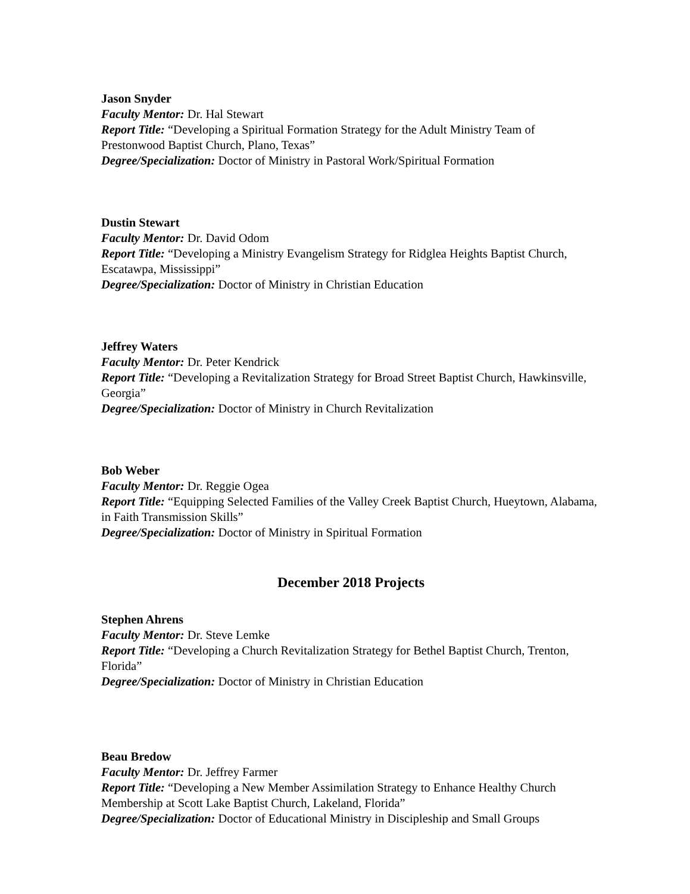Jason Snyder
Faculty Mentor: Dr. Hal Stewart
Report Title: “Developing a Spiritual Formation Strategy for the Adult Ministry Team of Prestonwood Baptist Church, Plano, Texas”
Degree/Specialization: Doctor of Ministry in Pastoral Work/Spiritual Formation
Dustin Stewart
Faculty Mentor: Dr. David Odom
Report Title: “Developing a Ministry Evangelism Strategy for Ridglea Heights Baptist Church, Escatawpa, Mississippi”
Degree/Specialization: Doctor of Ministry in Christian Education
Jeffrey Waters
Faculty Mentor: Dr. Peter Kendrick
Report Title: “Developing a Revitalization Strategy for Broad Street Baptist Church, Hawkinsville, Georgia”
Degree/Specialization: Doctor of Ministry in Church Revitalization
Bob Weber
Faculty Mentor: Dr. Reggie Ogea
Report Title: “Equipping Selected Families of the Valley Creek Baptist Church, Hueytown, Alabama, in Faith Transmission Skills”
Degree/Specialization: Doctor of Ministry in Spiritual Formation
December 2018 Projects
Stephen Ahrens
Faculty Mentor: Dr. Steve Lemke
Report Title: “Developing a Church Revitalization Strategy for Bethel Baptist Church, Trenton, Florida”
Degree/Specialization: Doctor of Ministry in Christian Education
Beau Bredow
Faculty Mentor: Dr. Jeffrey Farmer
Report Title: “Developing a New Member Assimilation Strategy to Enhance Healthy Church Membership at Scott Lake Baptist Church, Lakeland, Florida”
Degree/Specialization: Doctor of Educational Ministry in Discipleship and Small Groups